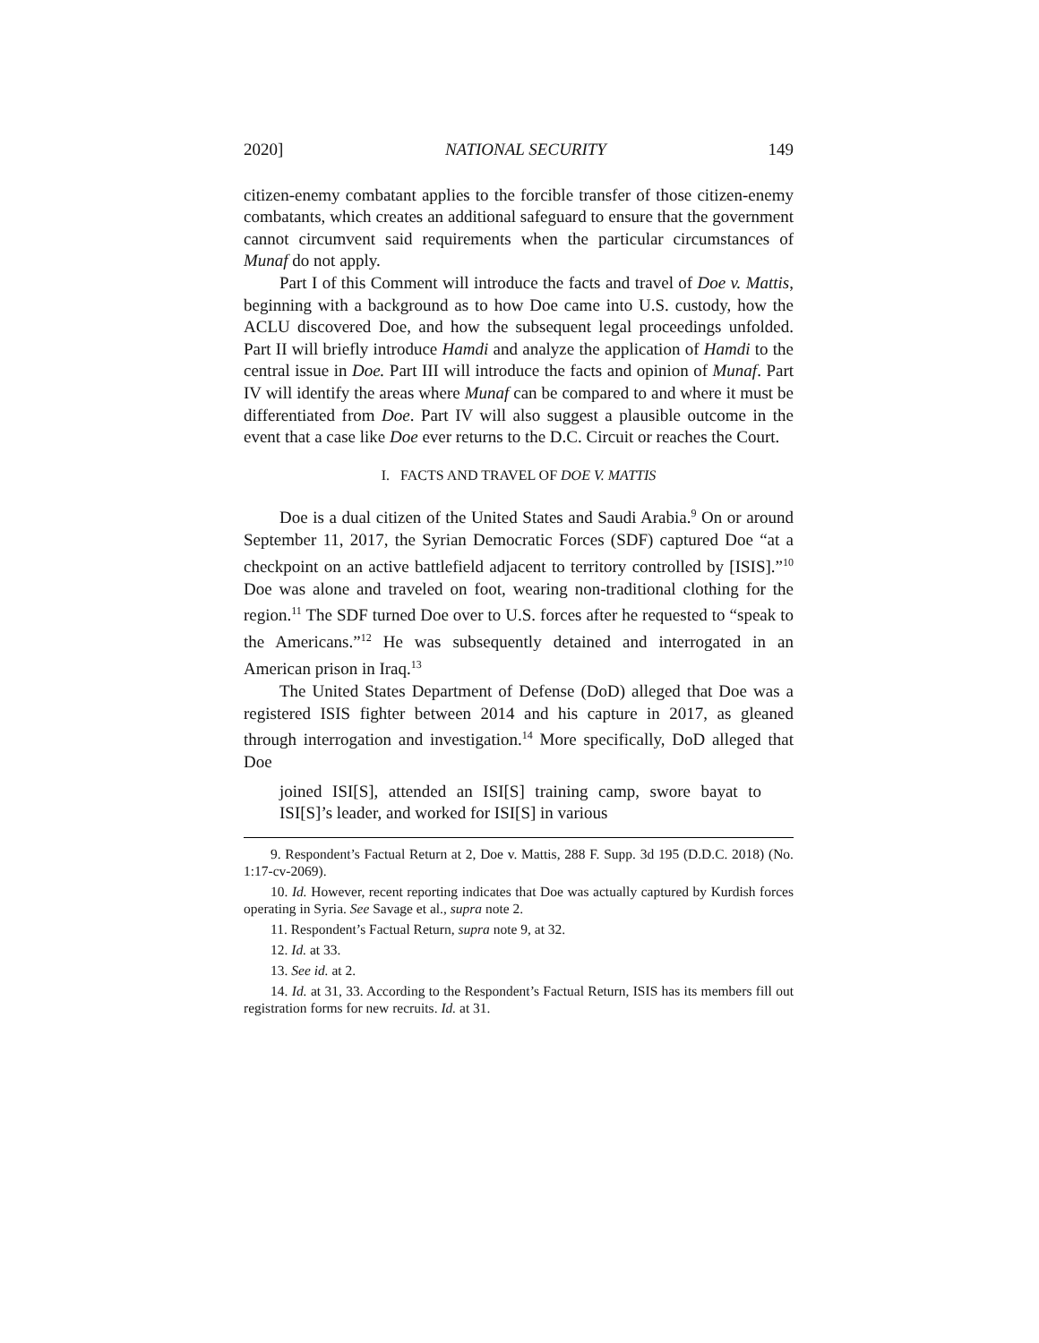2020] NATIONAL SECURITY 149
citizen-enemy combatant applies to the forcible transfer of those citizen-enemy combatants, which creates an additional safeguard to ensure that the government cannot circumvent said requirements when the particular circumstances of Munaf do not apply.
Part I of this Comment will introduce the facts and travel of Doe v. Mattis, beginning with a background as to how Doe came into U.S. custody, how the ACLU discovered Doe, and how the subsequent legal proceedings unfolded. Part II will briefly introduce Hamdi and analyze the application of Hamdi to the central issue in Doe. Part III will introduce the facts and opinion of Munaf. Part IV will identify the areas where Munaf can be compared to and where it must be differentiated from Doe. Part IV will also suggest a plausible outcome in the event that a case like Doe ever returns to the D.C. Circuit or reaches the Court.
I. FACTS AND TRAVEL OF DOE V. MATTIS
Doe is a dual citizen of the United States and Saudi Arabia.<sup>9</sup> On or around September 11, 2017, the Syrian Democratic Forces (SDF) captured Doe “at a checkpoint on an active battlefield adjacent to territory controlled by [ISIS].”<sup>10</sup> Doe was alone and traveled on foot, wearing non-traditional clothing for the region.<sup>11</sup> The SDF turned Doe over to U.S. forces after he requested to “speak to the Americans.”<sup>12</sup> He was subsequently detained and interrogated in an American prison in Iraq.<sup>13</sup>
The United States Department of Defense (DoD) alleged that Doe was a registered ISIS fighter between 2014 and his capture in 2017, as gleaned through interrogation and investigation.<sup>14</sup> More specifically, DoD alleged that Doe
joined ISI[S], attended an ISI[S] training camp, swore bayat to ISI[S]’s leader, and worked for ISI[S] in various
9. Respondent’s Factual Return at 2, Doe v. Mattis, 288 F. Supp. 3d 195 (D.D.C. 2018) (No. 1:17-cv-2069).
10. Id. However, recent reporting indicates that Doe was actually captured by Kurdish forces operating in Syria. See Savage et al., supra note 2.
11. Respondent’s Factual Return, supra note 9, at 32.
12. Id. at 33.
13. See id. at 2.
14. Id. at 31, 33. According to the Respondent’s Factual Return, ISIS has its members fill out registration forms for new recruits. Id. at 31.